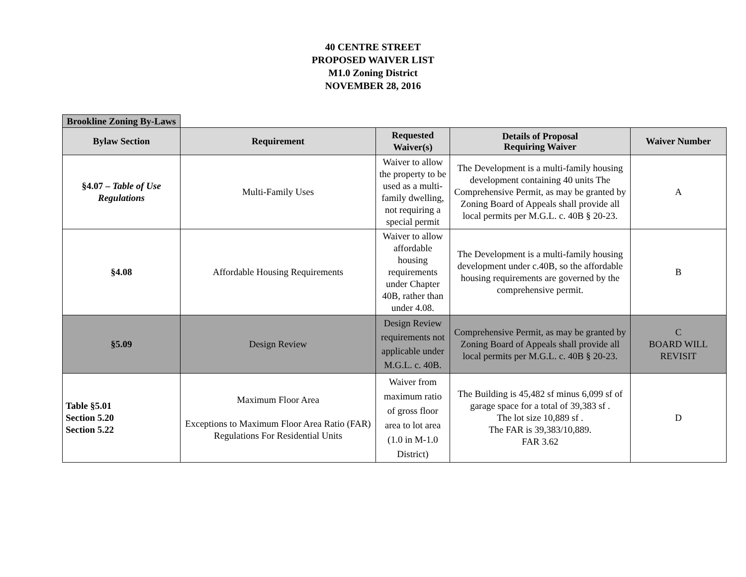40 CENTRE STREET
PROPOSED WAIVER LIST
M1.0 Zoning District
NOVEMBER 28, 2016
| Brookline Zoning By-Laws | | | | |
| Bylaw Section | Requirement | Requested Waiver(s) | Details of Proposal Requiring Waiver | Waiver Number |
| §4.07 – Table of Use Regulations | Multi-Family Uses | Waiver to allow the property to be used as a multi-family dwelling, not requiring a special permit | The Development is a multi-family housing development containing 40 units The Comprehensive Permit, as may be granted by Zoning Board of Appeals shall provide all local permits per M.G.L. c. 40B § 20-23. | A |
| §4.08 | Affordable Housing Requirements | Waiver to allow affordable housing requirements under Chapter 40B, rather than under 4.08. | The Development is a multi-family housing development under c.40B, so the affordable housing requirements are governed by the comprehensive permit. | B |
| §5.09 | Design Review | Design Review requirements not applicable under M.G.L. c. 40B. | Comprehensive Permit, as may be granted by Zoning Board of Appeals shall provide all local permits per M.G.L. c. 40B § 20-23. | C BOARD WILL REVISIT |
| Table §5.01 Section 5.20 Section 5.22 | Maximum Floor Area Exceptions to Maximum Floor Area Ratio (FAR) Regulations For Residential Units | Waiver from maximum ratio of gross floor area to lot area (1.0 in M-1.0 District) | The Building is 45,482 sf minus 6,099 sf of garage space for a total of 39,383 sf . The lot size 10,889 sf . The FAR is 39,383/10,889. FAR 3.62 | D |